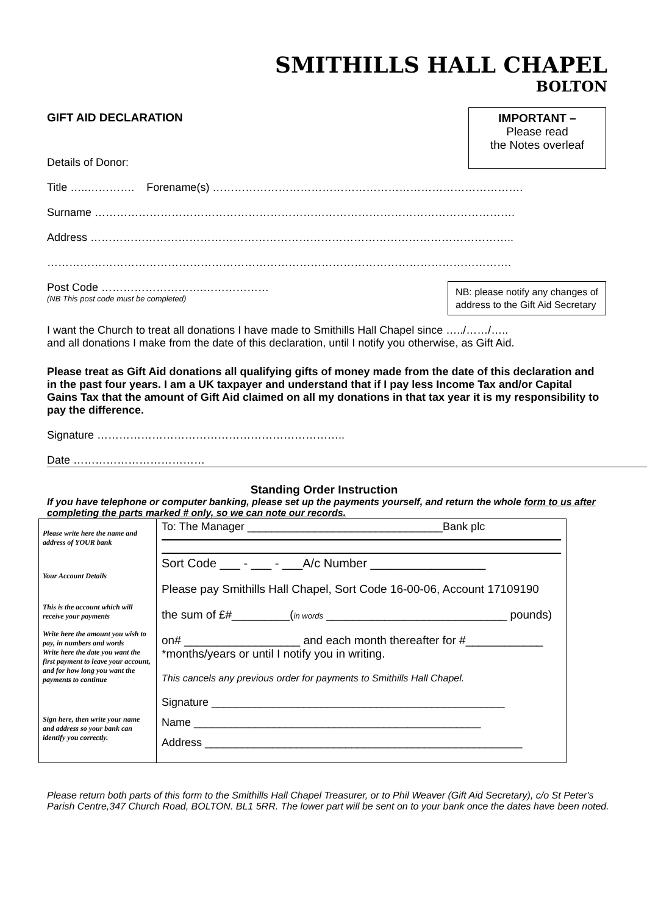SMITHILLS HALL CHAPEL
BOLTON
GIFT AID DECLARATION
Details of Donor:
IMPORTANT –
Please read
the Notes overleaf
Title …..…………. Forename(s) ………………………………………………………………………….
Surname …………………………………………………………………………………………………….
Address ……………………………………………………………………………………………………..
……………………………………………………………………………………………………………….
Post Code ……………………….………………
(NB This post code must be completed)
NB: please notify any changes of
address to the Gift Aid Secretary
I want the Church to treat all donations I have made to Smithills Hall Chapel since …../……/…..
and all donations I make from the date of this declaration, until I notify you otherwise, as Gift Aid.
Please treat as Gift Aid donations all qualifying gifts of money made from the date of this declaration and in the past four years. I am a UK taxpayer and understand that if I pay less Income Tax and/or Capital Gains Tax that the amount of Gift Aid claimed on all my donations in that tax year it is my responsibility to pay the difference.
Signature …………………………………………………………..
Date ………………………………
Standing Order Instruction
If you have telephone or computer banking, please set up the payments yourself, and return the whole form to us after completing the parts marked # only, so we can note our records.
| Please write here the name and address of YOUR bank Your Account Details This is the account which will receive your payments Write here the amount you wish to pay, in numbers and words Write here the date you want the first payment to leave your account, and for how long you want the payments to continue Sign here, then write your name and address so your bank can identify you correctly. | To: The Manager ________________________________Bank plc Sort Code ___ - ___ - ___A/c Number _________________ Please pay Smithills Hall Chapel, Sort Code 16-00-06, Account 17109190 the sum of £#_________( in words ____________________________ pounds) on# __________________ and each month thereafter for #____________ *months/years or until I notify you in writing. This cancels any previous order for payments to Smithills Hall Chapel. Signature ________________________________________________ Name _______________________________________________ Address ____________________________________________________ |
Please return both parts of this form to the Smithills Hall Chapel Treasurer, or to Phil Weaver (Gift Aid Secretary), c/o St Peter's Parish Centre,347 Church Road, BOLTON. BL1 5RR. The lower part will be sent on to your bank once the dates have been noted.